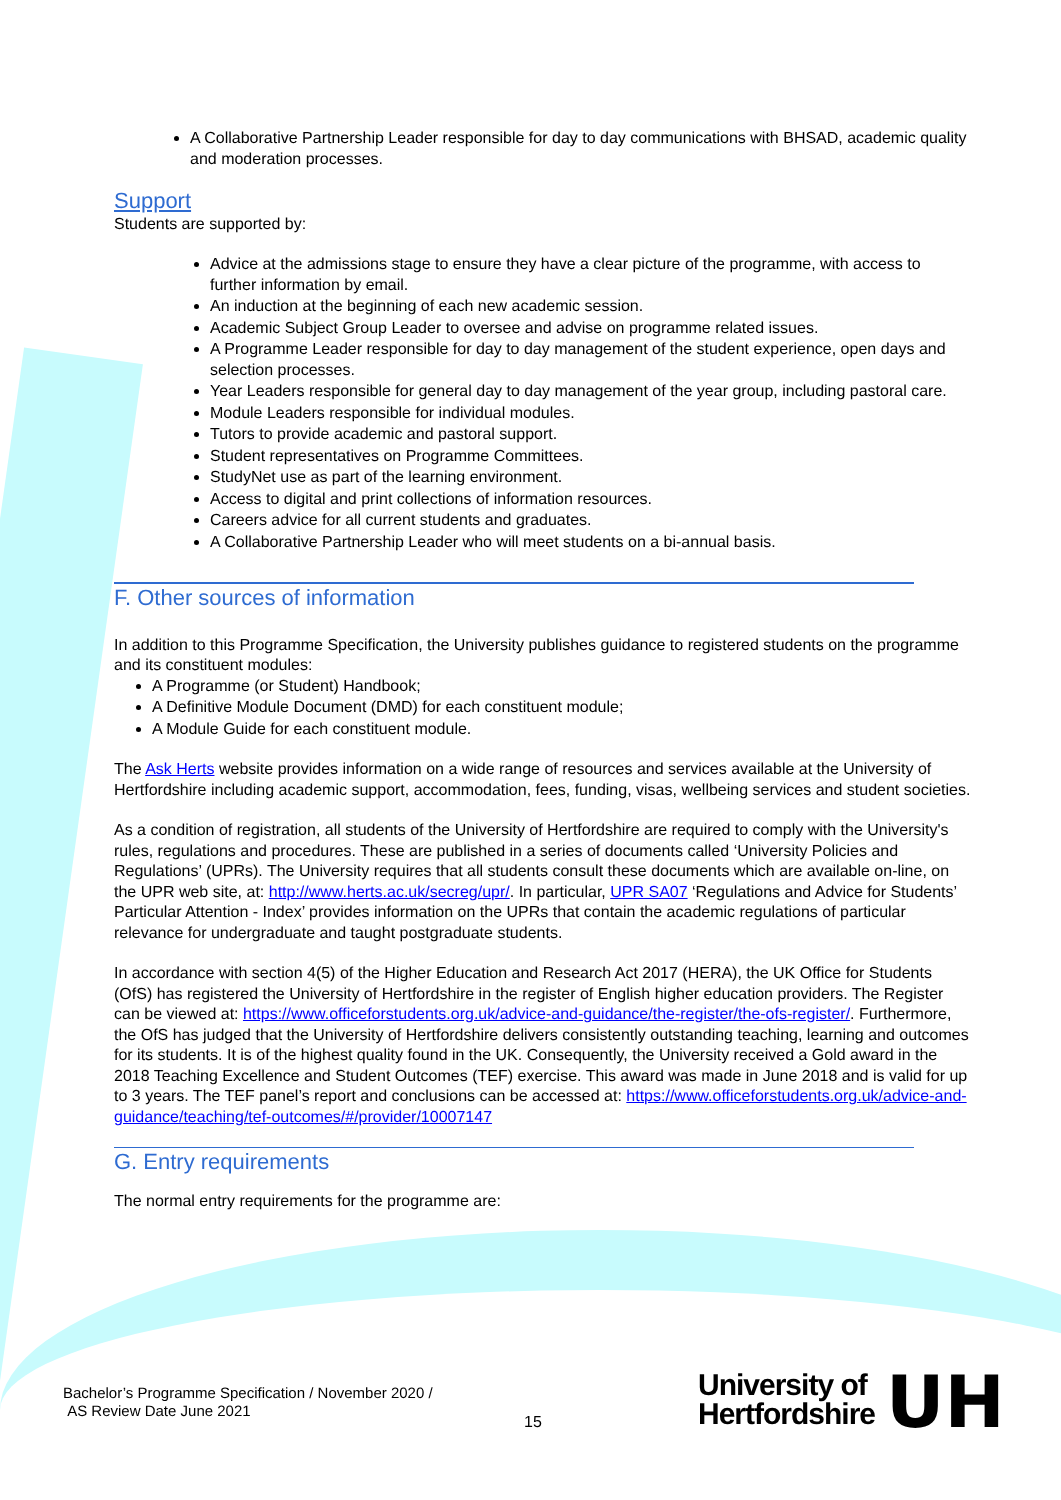A Collaborative Partnership Leader responsible for day to day communications with BHSAD, academic quality and moderation processes.
Support
Students are supported by:
Advice at the admissions stage to ensure they have a clear picture of the programme, with access to further information by email.
An induction at the beginning of each new academic session.
Academic Subject Group Leader to oversee and advise on programme related issues.
A Programme Leader responsible for day to day management of the student experience, open days and selection processes.
Year Leaders responsible for general day to day management of the year group, including pastoral care.
Module Leaders responsible for individual modules.
Tutors to provide academic and pastoral support.
Student representatives on Programme Committees.
StudyNet use as part of the learning environment.
Access to digital and print collections of information resources.
Careers advice for all current students and graduates.
A Collaborative Partnership Leader who will meet students on a bi-annual basis.
F. Other sources of information
In addition to this Programme Specification, the University publishes guidance to registered students on the programme and its constituent modules:
A Programme (or Student) Handbook;
A Definitive Module Document (DMD) for each constituent module;
A Module Guide for each constituent module.
The Ask Herts website provides information on a wide range of resources and services available at the University of Hertfordshire including academic support, accommodation, fees, funding, visas, wellbeing services and student societies.
As a condition of registration, all students of the University of Hertfordshire are required to comply with the University's rules, regulations and procedures. These are published in a series of documents called ‘University Policies and Regulations’ (UPRs). The University requires that all students consult these documents which are available on-line, on the UPR web site, at: http://www.herts.ac.uk/secreg/upr/. In particular, UPR SA07 ‘Regulations and Advice for Students’ Particular Attention - Index’ provides information on the UPRs that contain the academic regulations of particular relevance for undergraduate and taught postgraduate students.
In accordance with section 4(5) of the Higher Education and Research Act 2017 (HERA), the UK Office for Students (OfS) has registered the University of Hertfordshire in the register of English higher education providers. The Register can be viewed at: https://www.officeforstudents.org.uk/advice-and-guidance/the-register/the-ofs-register/. Furthermore, the OfS has judged that the University of Hertfordshire delivers consistently outstanding teaching, learning and outcomes for its students. It is of the highest quality found in the UK. Consequently, the University received a Gold award in the 2018 Teaching Excellence and Student Outcomes (TEF) exercise. This award was made in June 2018 and is valid for up to 3 years. The TEF panel’s report and conclusions can be accessed at: https://www.officeforstudents.org.uk/advice-and-guidance/teaching/tef-outcomes/#/provider/10007147
G. Entry requirements
The normal entry requirements for the programme are:
Bachelor’s Programme Specification / November 2020 /
AS Review Date June 2021
15
University of
Hertfordshire
UH